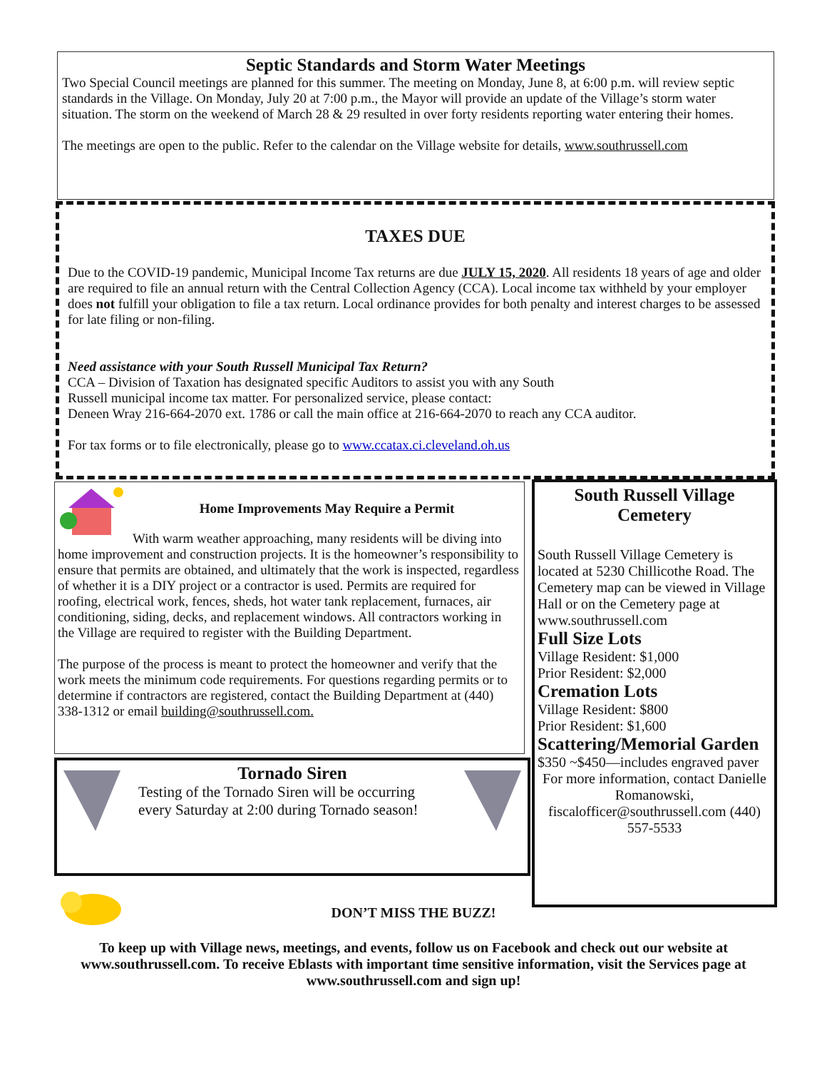Septic Standards and Storm Water Meetings
Two Special Council meetings are planned for this summer. The meeting on Monday, June 8, at 6:00 p.m. will review septic standards in the Village. On Monday, July 20 at 7:00 p.m., the Mayor will provide an update of the Village’s storm water situation. The storm on the weekend of March 28 & 29 resulted in over forty residents reporting water entering their homes.
The meetings are open to the public. Refer to the calendar on the Village website for details, www.southrussell.com
TAXES DUE
Due to the COVID-19 pandemic, Municipal Income Tax returns are due JULY 15, 2020. All residents 18 years of age and older are required to file an annual return with the Central Collection Agency (CCA). Local income tax withheld by your employer does not fulfill your obligation to file a tax return. Local ordinance provides for both penalty and interest charges to be assessed for late filing or non-filing.
Need assistance with your South Russell Municipal Tax Return?
CCA – Division of Taxation has designated specific Auditors to assist you with any South
Russell municipal income tax matter. For personalized service, please contact:
Deneen Wray 216-664-2070 ext. 1786 or call the main office at 216-664-2070 to reach any CCA auditor.
For tax forms or to file electronically, please go to www.ccatax.ci.cleveland.oh.us
Home Improvements May Require a Permit
With warm weather approaching, many residents will be diving into home improvement and construction projects. It is the homeowner’s responsibility to ensure that permits are obtained, and ultimately that the work is inspected, regardless of whether it is a DIY project or a contractor is used. Permits are required for roofing, electrical work, fences, sheds, hot water tank replacement, furnaces, air conditioning, siding, decks, and replacement windows. All contractors working in the Village are required to register with the Building Department.
The purpose of the process is meant to protect the homeowner and verify that the work meets the minimum code requirements. For questions regarding permits or to determine if contractors are registered, contact the Building Department at (440) 338-1312 or email building@southrussell.com.
Tornado Siren
Testing of the Tornado Siren will be occurring every Saturday at 2:00 during Tornado season!
South Russell Village Cemetery
South Russell Village Cemetery is located at 5230 Chillicothe Road. The Cemetery map can be viewed in Village Hall or on the Cemetery page at www.southrussell.com
Full Size Lots
Village Resident: $1,000
Prior Resident: $2,000
Cremation Lots
Village Resident: $800
Prior Resident: $1,600
Scattering/Memorial Garden
$350 ~$450—includes engraved paver
For more information, contact Danielle Romanowski, fiscalofficer@southrussell.com (440) 557-5533
DON’T MISS THE BUZZ!
To keep up with Village news, meetings, and events, follow us on Facebook and check out our website at www.southrussell.com. To receive Eblasts with important time sensitive information, visit the Services page at www.southrussell.com and sign up!